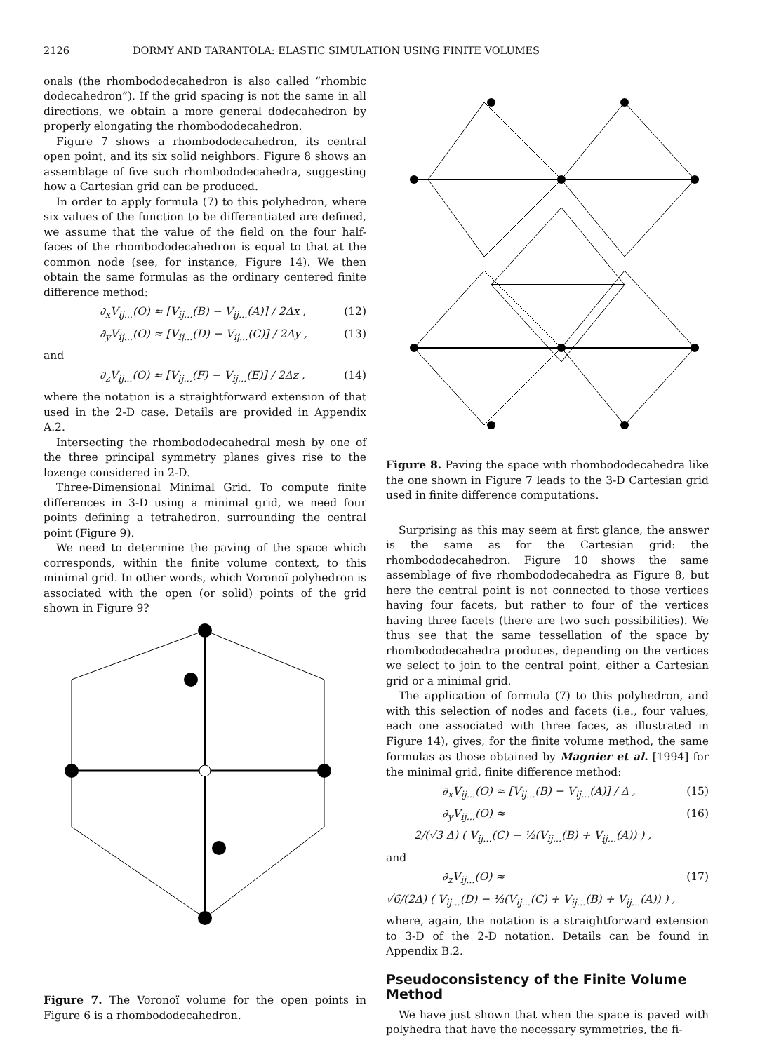2126 DORMY AND TARANTOLA: ELASTIC SIMULATION USING FINITE VOLUMES
onals (the rhombododecahedron is also called “rhombic dodecahedron”). If the grid spacing is not the same in all directions, we obtain a more general dodecahedron by properly elongating the rhombododecahedron.
Figure 7 shows a rhombododecahedron, its central open point, and its six solid neighbors. Figure 8 shows an assemblage of five such rhombododecahedra, suggesting how a Cartesian grid can be produced.
In order to apply formula (7) to this polyhedron, where six values of the function to be differentiated are defined, we assume that the value of the field on the four half-faces of the rhombododecahedron is equal to that at the common node (see, for instance, Figure 14). We then obtain the same formulas as the ordinary centered finite difference method:
∂<sub>x</sub>V<sub>ij...</sub>(O) ≈ [V<sub>ij...</sub>(B) − V<sub>ij...</sub>(A)] / 2Δx , (12)
∂<sub>y</sub>V<sub>ij...</sub>(O) ≈ [V<sub>ij...</sub>(D) − V<sub>ij...</sub>(C)] / 2Δy , (13)
and
∂<sub>z</sub>V<sub>ij...</sub>(O) ≈ [V<sub>ij...</sub>(F) − V<sub>ij...</sub>(E)] / 2Δz , (14)
where the notation is a straightforward extension of that used in the 2-D case. Details are provided in Appendix A.2.
Intersecting the rhombododecahedral mesh by one of the three principal symmetry planes gives rise to the lozenge considered in 2-D.
Three-Dimensional Minimal Grid. To compute finite differences in 3-D using a minimal grid, we need four points defining a tetrahedron, surrounding the central point (Figure 9).
We need to determine the paving of the space which corresponds, within the finite volume context, to this minimal grid. In other words, which Voronoï polyhedron is associated with the open (or solid) points of the grid shown in Figure 9?
Figure 7. The Voronoï volume for the open points in Figure 6 is a rhombododecahedron.
Figure 8. Paving the space with rhombododecahedra like the one shown in Figure 7 leads to the 3-D Cartesian grid used in finite difference computations.
Surprising as this may seem at first glance, the answer is the same as for the Cartesian grid: the rhombododecahedron. Figure 10 shows the same assemblage of five rhombododecahedra as Figure 8, but here the central point is not connected to those vertices having four facets, but rather to four of the vertices having three facets (there are two such possibilities). We thus see that the same tessellation of the space by rhombododecahedra produces, depending on the vertices we select to join to the central point, either a Cartesian grid or a minimal grid.
The application of formula (7) to this polyhedron, and with this selection of nodes and facets (i.e., four values, each one associated with three faces, as illustrated in Figure 14), gives, for the finite volume method, the same formulas as those obtained by Magnier et al. [1994] for the minimal grid, finite difference method:
∂<sub>x</sub>V<sub>ij...</sub>(O) ≈ [V<sub>ij...</sub>(B) − V<sub>ij...</sub>(A)] / Δ , (15)
∂<sub>y</sub>V<sub>ij...</sub>(O) ≈ (16)
2/(√3 Δ) ( V<sub>ij...</sub>(C) − ½(V<sub>ij...</sub>(B) + V<sub>ij...</sub>(A)) ) ,
and
∂<sub>z</sub>V<sub>ij...</sub>(O) ≈ (17)
√6/(2Δ) ( V<sub>ij...</sub>(D) − ⅓(V<sub>ij...</sub>(C) + V<sub>ij...</sub>(B) + V<sub>ij...</sub>(A)) ) ,
where, again, the notation is a straightforward extension to 3-D of the 2-D notation. Details can be found in Appendix B.2.
Pseudoconsistency of the Finite Volume Method
We have just shown that when the space is paved with polyhedra that have the necessary symmetries, the fi-